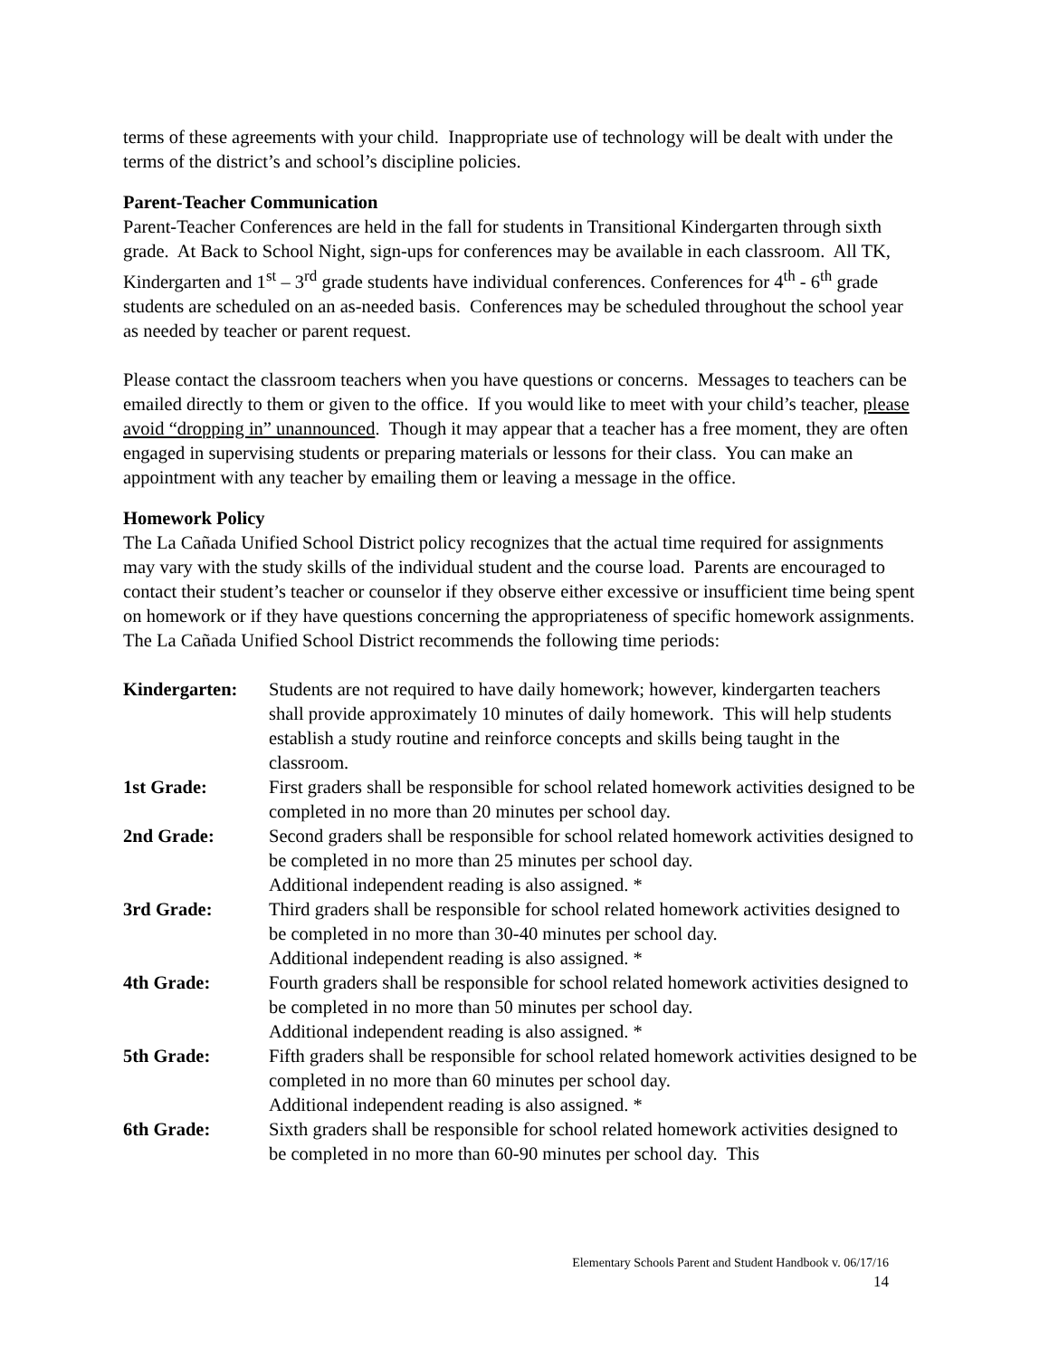terms of these agreements with your child. Inappropriate use of technology will be dealt with under the terms of the district’s and school’s discipline policies.
Parent-Teacher Communication
Parent-Teacher Conferences are held in the fall for students in Transitional Kindergarten through sixth grade. At Back to School Night, sign-ups for conferences may be available in each classroom. All TK, Kindergarten and 1<sup>st</sup> – 3<sup>rd</sup> grade students have individual conferences. Conferences for 4<sup>th</sup> - 6<sup>th</sup> grade students are scheduled on an as-needed basis. Conferences may be scheduled throughout the school year as needed by teacher or parent request.
Please contact the classroom teachers when you have questions or concerns. Messages to teachers can be emailed directly to them or given to the office. If you would like to meet with your child’s teacher, please avoid “dropping in” unannounced. Though it may appear that a teacher has a free moment, they are often engaged in supervising students or preparing materials or lessons for their class. You can make an appointment with any teacher by emailing them or leaving a message in the office.
Homework Policy
The La Cañada Unified School District policy recognizes that the actual time required for assignments may vary with the study skills of the individual student and the course load. Parents are encouraged to contact their student’s teacher or counselor if they observe either excessive or insufficient time being spent on homework or if they have questions concerning the appropriateness of specific homework assignments.
The La Cañada Unified School District recommends the following time periods:
Kindergarten: Students are not required to have daily homework; however, kindergarten teachers shall provide approximately 10 minutes of daily homework. This will help students establish a study routine and reinforce concepts and skills being taught in the classroom.
1st Grade: First graders shall be responsible for school related homework activities designed to be completed in no more than 20 minutes per school day.
2nd Grade: Second graders shall be responsible for school related homework activities designed to be completed in no more than 25 minutes per school day.
Additional independent reading is also assigned. *
3rd Grade: Third graders shall be responsible for school related homework activities designed to be completed in no more than 30-40 minutes per school day.
Additional independent reading is also assigned. *
4th Grade: Fourth graders shall be responsible for school related homework activities designed to be completed in no more than 50 minutes per school day.
Additional independent reading is also assigned. *
5th Grade: Fifth graders shall be responsible for school related homework activities designed to be completed in no more than 60 minutes per school day.
Additional independent reading is also assigned. *
6th Grade: Sixth graders shall be responsible for school related homework activities designed to be completed in no more than 60-90 minutes per school day. This
Elementary Schools Parent and Student Handbook v. 06/17/16
14